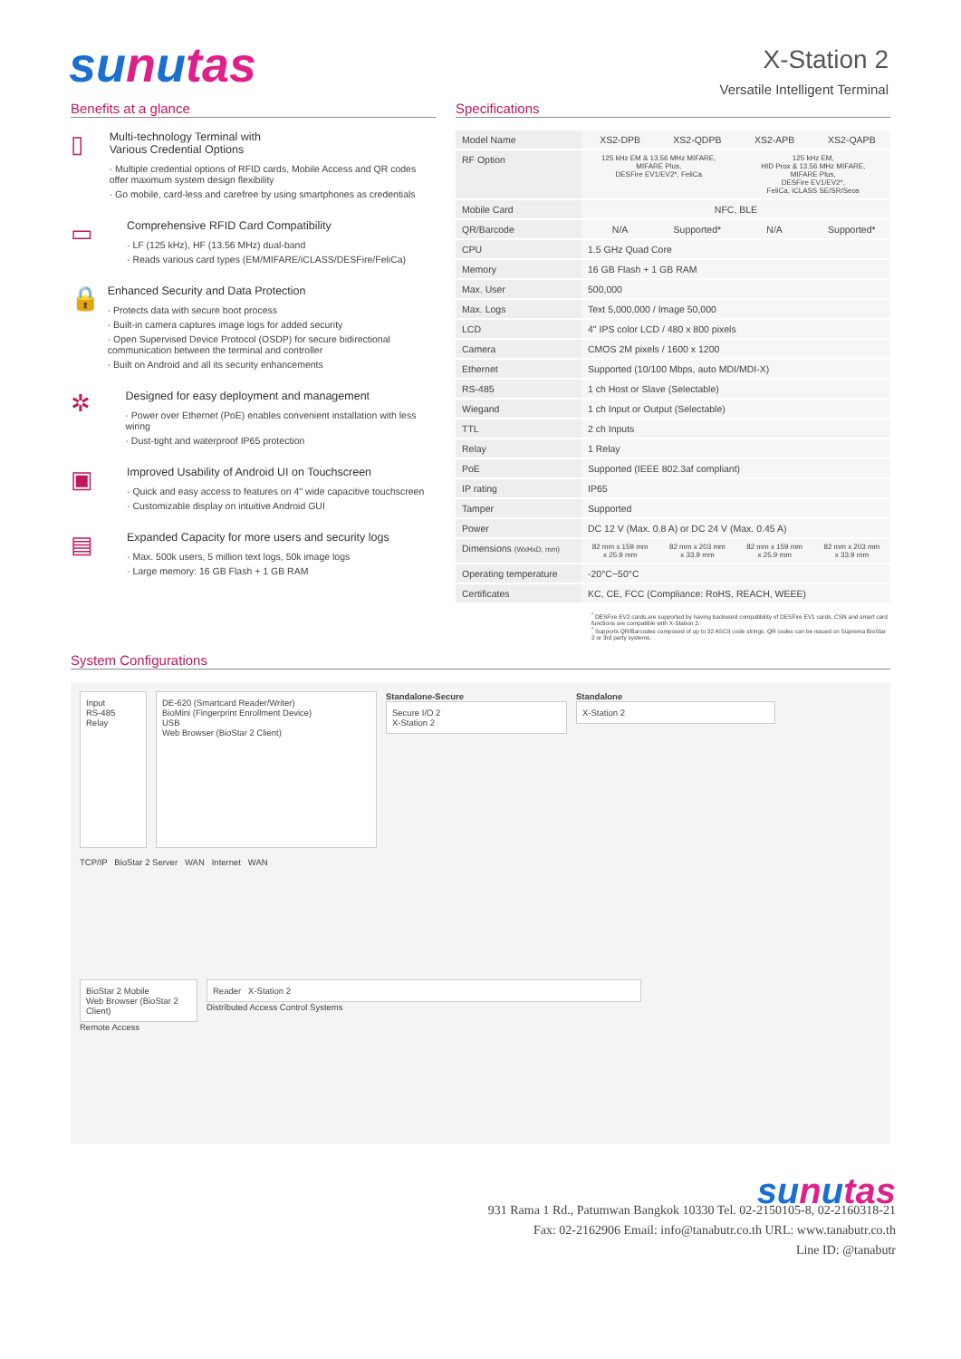sunutas
X-Station 2
Versatile Intelligent Terminal
Benefits at a glance
▯
Multi-technology Terminal with
Various Credential Options
· Multiple credential options of RFID cards, Mobile Access and QR codes offer maximum system design flexibility
· Go mobile, card-less and carefree by using smartphones as credentials
▭
Comprehensive RFID Card Compatibility
· LF (125 kHz), HF (13.56 MHz) dual-band
· Reads various card types (EM/MIFARE/iCLASS/DESFire/FeliCa)
🔒
Enhanced Security and Data Protection
· Protects data with secure boot process
· Built-in camera captures image logs for added security
· Open Supervised Device Protocol (OSDP) for secure bidirectional communication between the terminal and controller
· Built on Android and all its security enhancements
✲
Designed for easy deployment and management
· Power over Ethernet (PoE) enables convenient installation with less wiring
· Dust-tight and waterproof IP65 protection
▣
Improved Usability of Android UI on Touchscreen
· Quick and easy access to features on 4" wide capacitive touchscreen
· Customizable display on intuitive Android GUI
▤
Expanded Capacity for more users and security logs
· Max. 500k users, 5 million text logs, 50k image logs
· Large memory: 16 GB Flash + 1 GB RAM
Specifications
| Model Name | XS2-DPB | XS2-QDPB | XS2-APB | XS2-QAPB |
| RF Option | 125 kHz EM & 13.56 MHz MIFARE, MIFARE Plus, DESFire EV1/EV2*, FeliCa | | 125 kHz EM, HID Prox & 13.56 MHz MIFARE, MIFARE Plus, DESFire EV1/EV2*, FeliCa, iCLASS SE/SR/Seos | |
| Mobile Card | NFC, BLE | | | |
| QR/Barcode | N/A | Supported* | N/A | Supported* |
| CPU | 1.5 GHz Quad Core | | | |
| Memory | 16 GB Flash + 1 GB RAM | | | |
| Max. User | 500,000 | | | |
| Max. Logs | Text 5,000,000 / Image 50,000 | | | |
| LCD | 4" IPS color LCD / 480 x 800 pixels | | | |
| Camera | CMOS 2M pixels / 1600 x 1200 | | | |
| Ethernet | Supported (10/100 Mbps, auto MDI/MDI-X) | | | |
| RS-485 | 1 ch Host or Slave (Selectable) | | | |
| Wiegand | 1 ch Input or Output (Selectable) | | | |
| TTL | 2 ch Inputs | | | |
| Relay | 1 Relay | | | |
| PoE | Supported (IEEE 802.3af compliant) | | | |
| IP rating | IP65 | | | |
| Tamper | Supported | | | |
| Power | DC 12 V (Max. 0.8 A) or DC 24 V (Max. 0.45 A) | | | |
| Dimensions (WxHxD, mm) | 82 mm x 159 mm x 25.9 mm | 82 mm x 203 mm x 33.9 mm | 82 mm x 159 mm x 25.9 mm | 82 mm x 203 mm x 33.9 mm |
| Operating temperature | -20°C~50°C | | | |
| Certificates | KC, CE, FCC (Compliance: RoHS, REACH, WEEE) | | | |
<sup>*</sup> DESFire EV2 cards are supported by having backward compatibility of DESFire EV1 cards. CSN and smart card functions are compatible with X-Station 2.
<sup>*</sup> Supports QR/Barcodes composed of up to 32 ASCII code strings. QR codes can be issued on Suprema BioStar 2 or 3rd party systems.
System Configurations
Input
RS-485
Relay
DE-620 (Smartcard Reader/Writer)
BioMini (Fingerprint Enrollment Device)
USB
Web Browser (BioStar 2 Client)
Standalone-Secure
Secure I/O 2
X-Station 2
Standalone
X-Station 2
TCP/IP BioStar 2 Server WAN Internet WAN
BioStar 2 Mobile
Web Browser (BioStar 2 Client)
Remote Access
Reader X-Station 2
Distributed Access Control Systems
sunutas
931 Rama 1 Rd., Patumwan Bangkok 10330 Tel. 02-2150105-8, 02-2160318-21
Fax: 02-2162906 Email: info@tanabutr.co.th URL: www.tanabutr.co.th
Line ID: @tanabutr